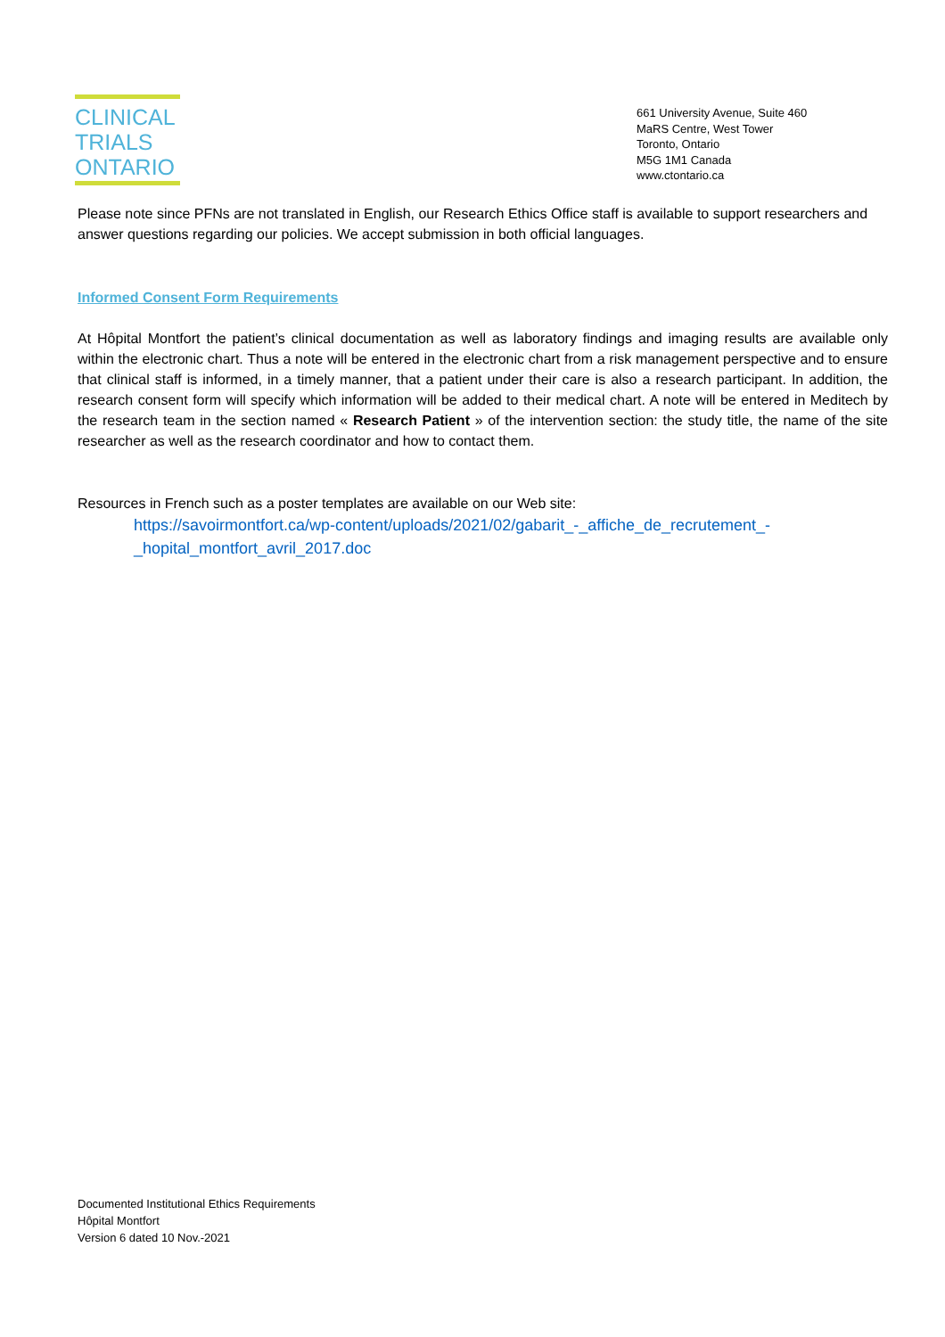CLINICAL
TRIALS
ONTARIO
661 University Avenue, Suite 460
MaRS Centre, West Tower
Toronto, Ontario
M5G 1M1 Canada
www.ctontario.ca
Please note since PFNs are not translated in English, our Research Ethics Office staff is available to support researchers and answer questions regarding our policies. We accept submission in both official languages.
Informed Consent Form Requirements
At Hôpital Montfort the patient’s clinical documentation as well as laboratory findings and imaging results are available only within the electronic chart. Thus a note will be entered in the electronic chart from a risk management perspective and to ensure that clinical staff is informed, in a timely manner, that a patient under their care is also a research participant. In addition, the research consent form will specify which information will be added to their medical chart. A note will be entered in Meditech by the research team in the section named « Research Patient » of the intervention section: the study title, the name of the site researcher as well as the research coordinator and how to contact them.
Resources in French such as a poster templates are available on our Web site:
https://savoirmontfort.ca/wp-content/uploads/2021/02/gabarit_-_affiche_de_recrutement_-_hopital_montfort_avril_2017.doc
Documented Institutional Ethics Requirements
Hôpital Montfort
Version 6 dated 10 Nov.-2021